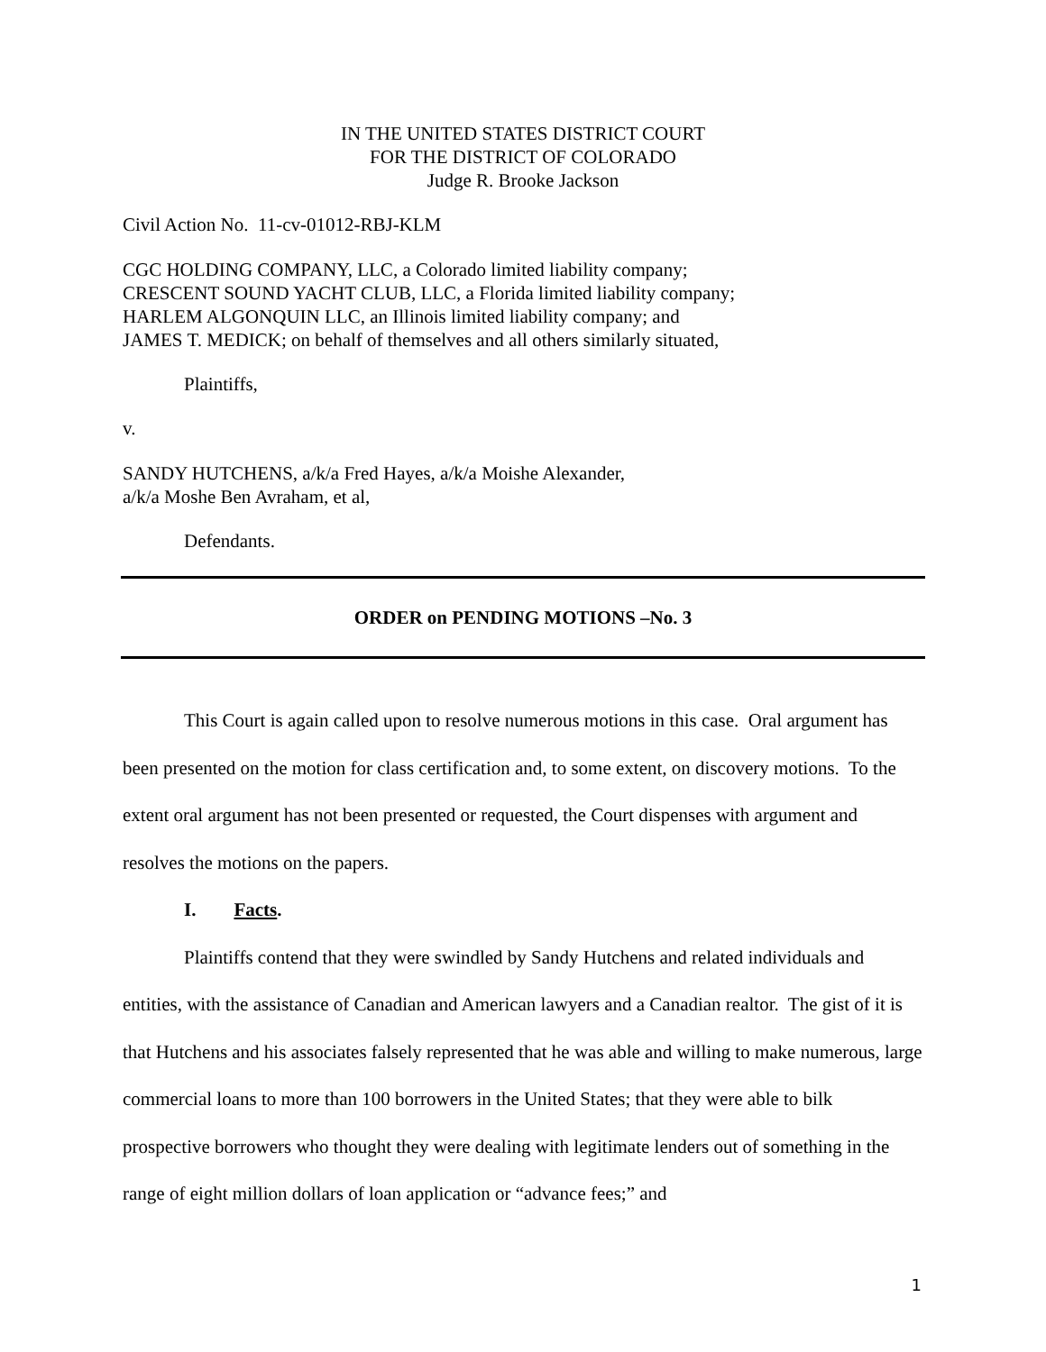IN THE UNITED STATES DISTRICT COURT
FOR THE DISTRICT OF COLORADO
Judge R. Brooke Jackson
Civil Action No. 11-cv-01012-RBJ-KLM
CGC HOLDING COMPANY, LLC, a Colorado limited liability company;
CRESCENT SOUND YACHT CLUB, LLC, a Florida limited liability company;
HARLEM ALGONQUIN LLC, an Illinois limited liability company; and
JAMES T. MEDICK; on behalf of themselves and all others similarly situated,
Plaintiffs,
v.
SANDY HUTCHENS, a/k/a Fred Hayes, a/k/a Moishe Alexander,
a/k/a Moshe Ben Avraham, et al,
Defendants.
ORDER on PENDING MOTIONS –No. 3
This Court is again called upon to resolve numerous motions in this case. Oral argument has been presented on the motion for class certification and, to some extent, on discovery motions. To the extent oral argument has not been presented or requested, the Court dispenses with argument and resolves the motions on the papers.
I. Facts.
Plaintiffs contend that they were swindled by Sandy Hutchens and related individuals and entities, with the assistance of Canadian and American lawyers and a Canadian realtor. The gist of it is that Hutchens and his associates falsely represented that he was able and willing to make numerous, large commercial loans to more than 100 borrowers in the United States; that they were able to bilk prospective borrowers who thought they were dealing with legitimate lenders out of something in the range of eight million dollars of loan application or “advance fees;” and
1